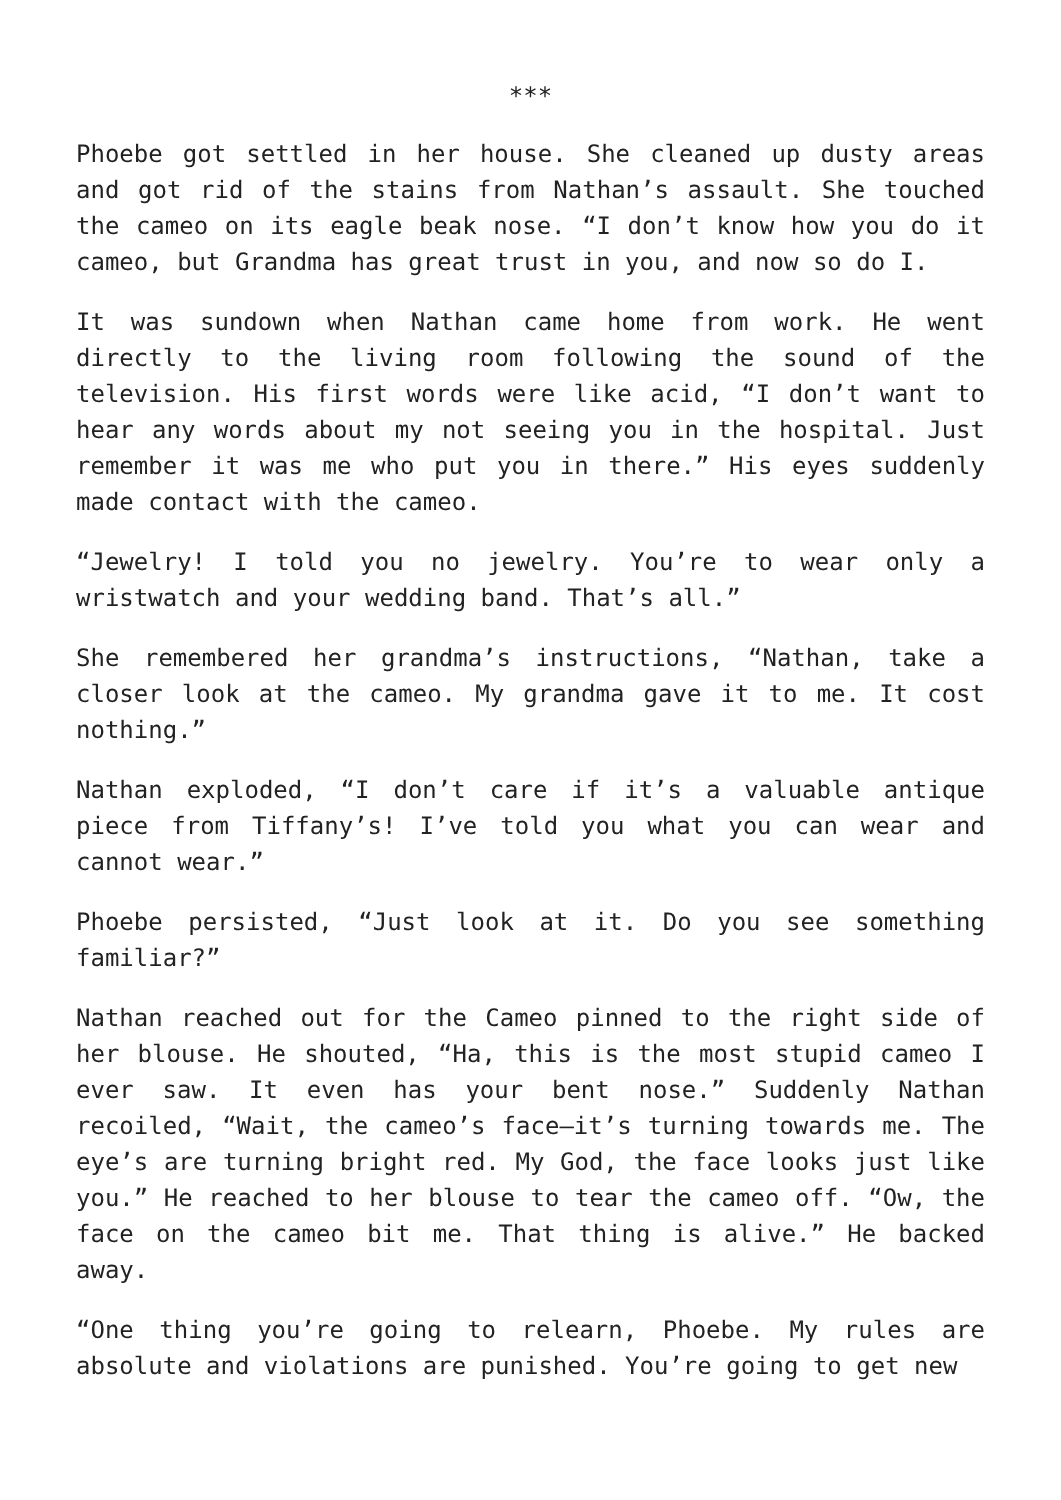***
Phoebe got settled in her house. She cleaned up dusty areas and got rid of the stains from Nathan’s assault. She touched the cameo on its eagle beak nose. “I don’t know how you do it cameo, but Grandma has great trust in you, and now so do I.
It was sundown when Nathan came home from work. He went directly to the living room following the sound of the television. His first words were like acid, “I don’t want to hear any words about my not seeing you in the hospital. Just remember it was me who put you in there.” His eyes suddenly made contact with the cameo.
“Jewelry! I told you no jewelry. You’re to wear only a wristwatch and your wedding band. That’s all.”
She remembered her grandma’s instructions, “Nathan, take a closer look at the cameo. My grandma gave it to me. It cost nothing.”
Nathan exploded, “I don’t care if it’s a valuable antique piece from Tiffany’s! I’ve told you what you can wear and cannot wear.”
Phoebe persisted, “Just look at it. Do you see something familiar?”
Nathan reached out for the Cameo pinned to the right side of her blouse. He shouted, “Ha, this is the most stupid cameo I ever saw. It even has your bent nose.” Suddenly Nathan recoiled, “Wait, the cameo’s face—it’s turning towards me. The eye’s are turning bright red. My God, the face looks just like you.” He reached to her blouse to tear the cameo off. “Ow, the face on the cameo bit me. That thing is alive.” He backed away.
“One thing you’re going to relearn, Phoebe. My rules are absolute and violations are punished. You’re going to get new